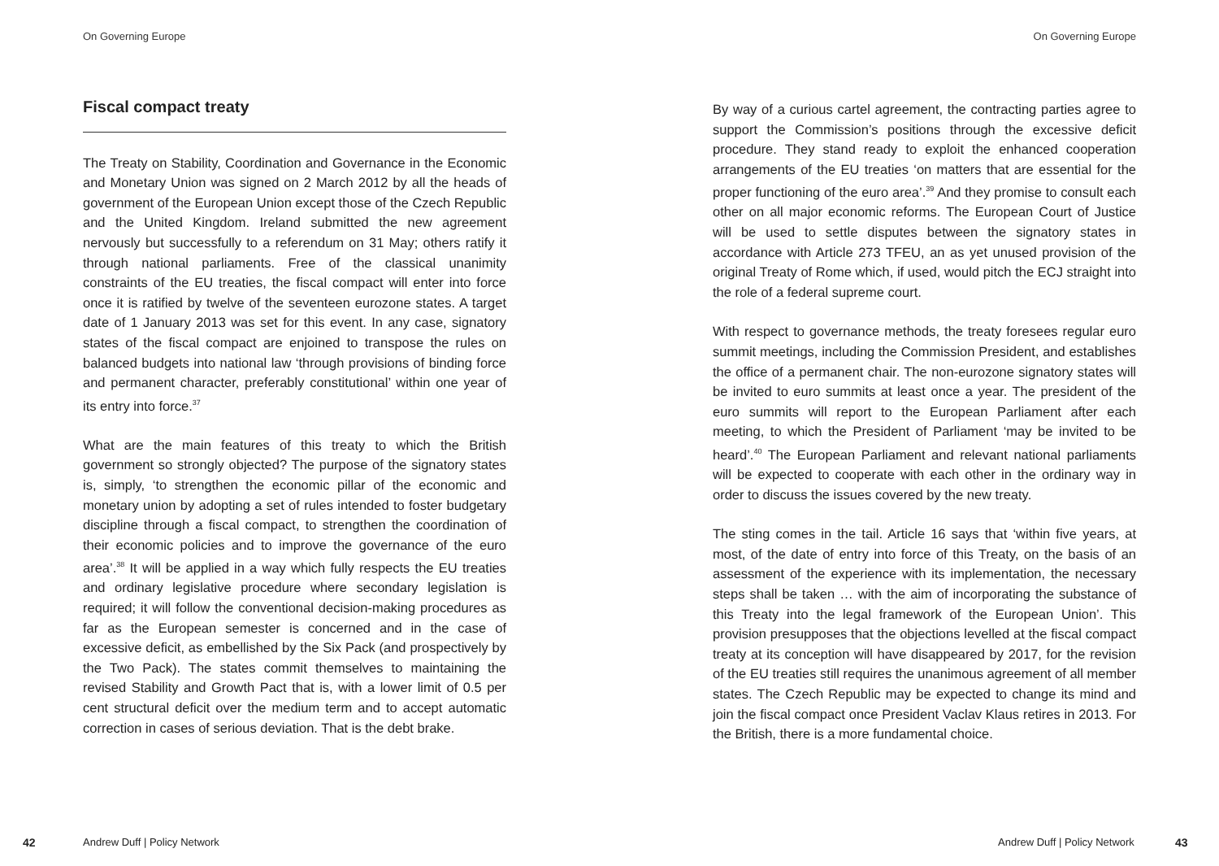On Governing Europe
Fiscal compact treaty
The Treaty on Stability, Coordination and Governance in the Economic and Monetary Union was signed on 2 March 2012 by all the heads of government of the European Union except those of the Czech Republic and the United Kingdom. Ireland submitted the new agreement nervously but successfully to a referendum on 31 May; others ratify it through national parliaments. Free of the classical unanimity constraints of the EU treaties, the fiscal compact will enter into force once it is ratified by twelve of the seventeen eurozone states. A target date of 1 January 2013 was set for this event. In any case, signatory states of the fiscal compact are enjoined to transpose the rules on balanced budgets into national law ‘through provisions of binding force and permanent character, preferably constitutional’ within one year of its entry into force.<sup>37</sup>
What are the main features of this treaty to which the British government so strongly objected? The purpose of the signatory states is, simply, ‘to strengthen the economic pillar of the economic and monetary union by adopting a set of rules intended to foster budgetary discipline through a fiscal compact, to strengthen the coordination of their economic policies and to improve the governance of the euro area’.<sup>38</sup> It will be applied in a way which fully respects the EU treaties and ordinary legislative procedure where secondary legislation is required; it will follow the conventional decision-making procedures as far as the European semester is concerned and in the case of excessive deficit, as embellished by the Six Pack (and prospectively by the Two Pack). The states commit themselves to maintaining the revised Stability and Growth Pact that is, with a lower limit of 0.5 per cent structural deficit over the medium term and to accept automatic correction in cases of serious deviation. That is the debt brake.
42 Andrew Duff | Policy Network
On Governing Europe
By way of a curious cartel agreement, the contracting parties agree to support the Commission’s positions through the excessive deficit procedure. They stand ready to exploit the enhanced cooperation arrangements of the EU treaties ‘on matters that are essential for the proper functioning of the euro area’.<sup>39</sup> And they promise to consult each other on all major economic reforms. The European Court of Justice will be used to settle disputes between the signatory states in accordance with Article 273 TFEU, an as yet unused provision of the original Treaty of Rome which, if used, would pitch the ECJ straight into the role of a federal supreme court.
With respect to governance methods, the treaty foresees regular euro summit meetings, including the Commission President, and establishes the office of a permanent chair. The non-eurozone signatory states will be invited to euro summits at least once a year. The president of the euro summits will report to the European Parliament after each meeting, to which the President of Parliament ‘may be invited to be heard’.<sup>40</sup> The European Parliament and relevant national parliaments will be expected to cooperate with each other in the ordinary way in order to discuss the issues covered by the new treaty.
The sting comes in the tail. Article 16 says that ‘within five years, at most, of the date of entry into force of this Treaty, on the basis of an assessment of the experience with its implementation, the necessary steps shall be taken … with the aim of incorporating the substance of this Treaty into the legal framework of the European Union’. This provision presupposes that the objections levelled at the fiscal compact treaty at its conception will have disappeared by 2017, for the revision of the EU treaties still requires the unanimous agreement of all member states. The Czech Republic may be expected to change its mind and join the fiscal compact once President Vaclav Klaus retires in 2013. For the British, there is a more fundamental choice.
Andrew Duff | Policy Network 43